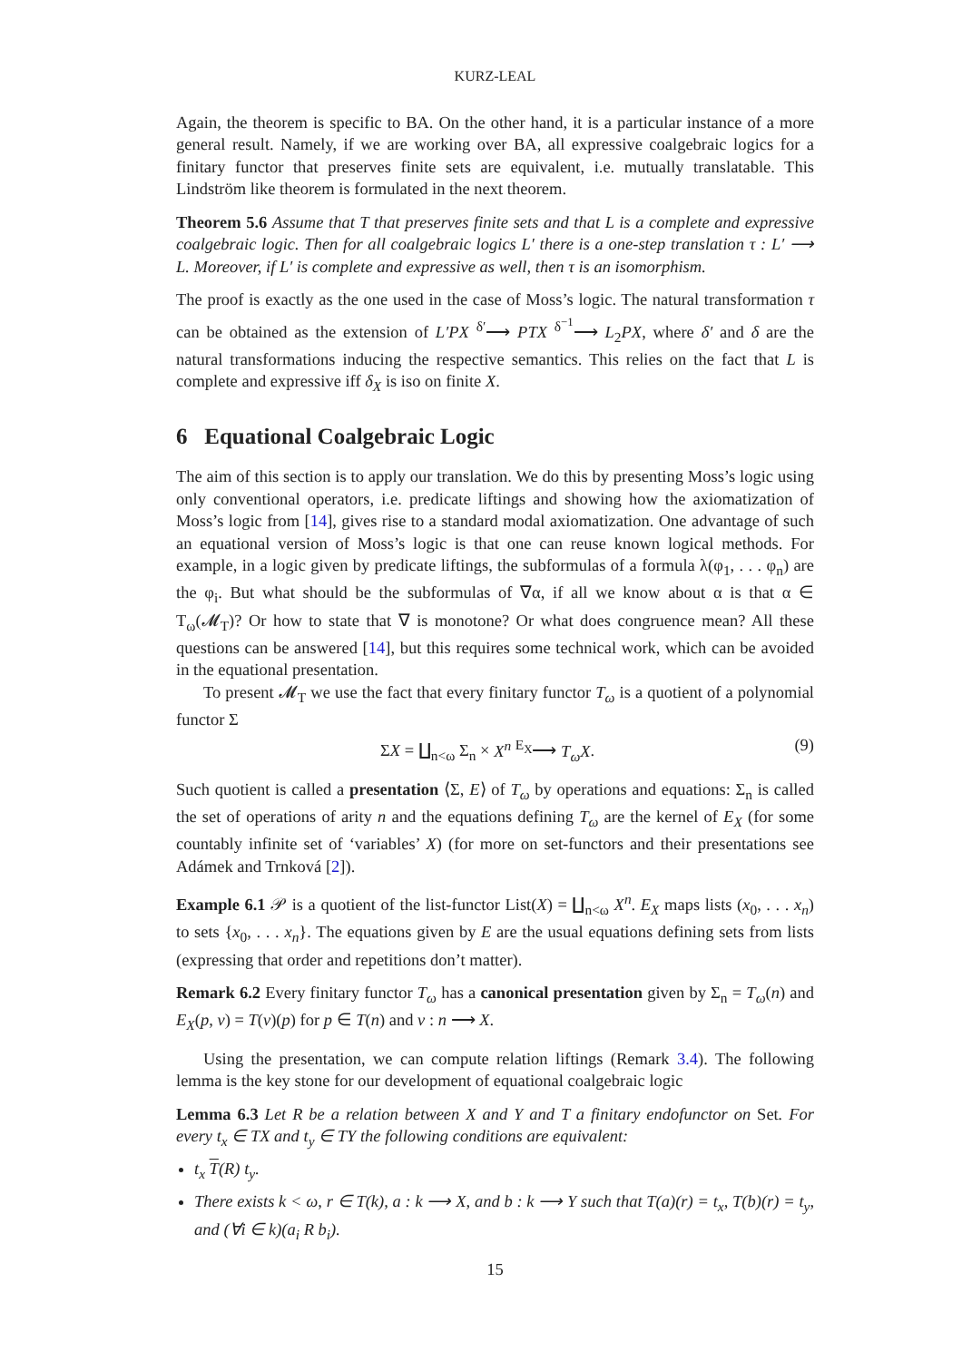KURZ-LEAL
Again, the theorem is specific to BA. On the other hand, it is a particular instance of a more general result. Namely, if we are working over BA, all expressive coalgebraic logics for a finitary functor that preserves finite sets are equivalent, i.e. mutually translatable. This Lindström like theorem is formulated in the next theorem.
Theorem 5.6 Assume that T that preserves finite sets and that L is a complete and expressive coalgebraic logic. Then for all coalgebraic logics L′ there is a one-step translation τ : L′ ⟶ L. Moreover, if L′ is complete and expressive as well, then τ is an isomorphism.
The proof is exactly as the one used in the case of Moss’s logic. The natural transformation τ can be obtained as the extension of L′PX <sup>δ′</sup>⟶ PTX <sup>δ<sup>−1</sup></sup>⟶ L<sub>2</sub>PX, where δ′ and δ are the natural transformations inducing the respective semantics. This relies on the fact that L is complete and expressive iff δ<sub>X</sub> is iso on finite X.
6 Equational Coalgebraic Logic
The aim of this section is to apply our translation. We do this by presenting Moss’s logic using only conventional operators, i.e. predicate liftings and showing how the axiomatization of Moss’s logic from [14], gives rise to a standard modal axiomatization. One advantage of such an equational version of Moss’s logic is that one can reuse known logical methods. For example, in a logic given by predicate liftings, the subformulas of a formula λ(φ<sub>1</sub>, . . . φ<sub>n</sub>) are the φ<sub>i</sub>. But what should be the subformulas of ∇α, if all we know about α is that α ∈ T<sub>ω</sub>(𝓜<sub>T</sub>)? Or how to state that ∇ is monotone? Or what does congruence mean? All these questions can be answered [14], but this requires some technical work, which can be avoided in the equational presentation.
To present 𝓜<sub>T</sub> we use the fact that every finitary functor T<sub>ω</sub> is a quotient of a polynomial functor Σ
ΣX = ∐<sub>n<ω</sub> Σ<sub>n</sub> × X<sup>n</sup> <sup>E<sub>X</sub></sup>⟶ T<sub>ω</sub>X. (9)
Such quotient is called a presentation ⟨Σ, E⟩ of T<sub>ω</sub> by operations and equations: Σ<sub>n</sub> is called the set of operations of arity n and the equations defining T<sub>ω</sub> are the kernel of E<sub>X</sub> (for some countably infinite set of ‘variables’ X) (for more on set-functors and their presentations see Adámek and Trnková [2]).
Example 6.1 𝒫 is a quotient of the list-functor List(X) = ∐<sub>n<ω</sub> X<sup>n</sup>. E<sub>X</sub> maps lists (x<sub>0</sub>, . . . x<sub>n</sub>) to sets {x<sub>0</sub>, . . . x<sub>n</sub>}. The equations given by E are the usual equations defining sets from lists (expressing that order and repetitions don’t matter).
Remark 6.2 Every finitary functor T<sub>ω</sub> has a canonical presentation given by Σ<sub>n</sub> = T<sub>ω</sub>(n) and E<sub>X</sub>(p, v) = T(v)(p) for p ∈ T(n) and v : n ⟶ X.
Using the presentation, we can compute relation liftings (Remark 3.4). The following lemma is the key stone for our development of equational coalgebraic logic
Lemma 6.3 Let R be a relation between X and Y and T a finitary endofunctor on Set. For every t<sub>x</sub> ∈ TX and t<sub>y</sub> ∈ TY the following conditions are equivalent:
t<sub>x</sub> T(R) t<sub>y</sub>.
There exists k < ω, r ∈ T(k), a : k ⟶ X, and b : k ⟶ Y such that T(a)(r) = t<sub>x</sub>, T(b)(r) = t<sub>y</sub>, and (∀i ∈ k)(a<sub>i</sub> R b<sub>i</sub>).
15